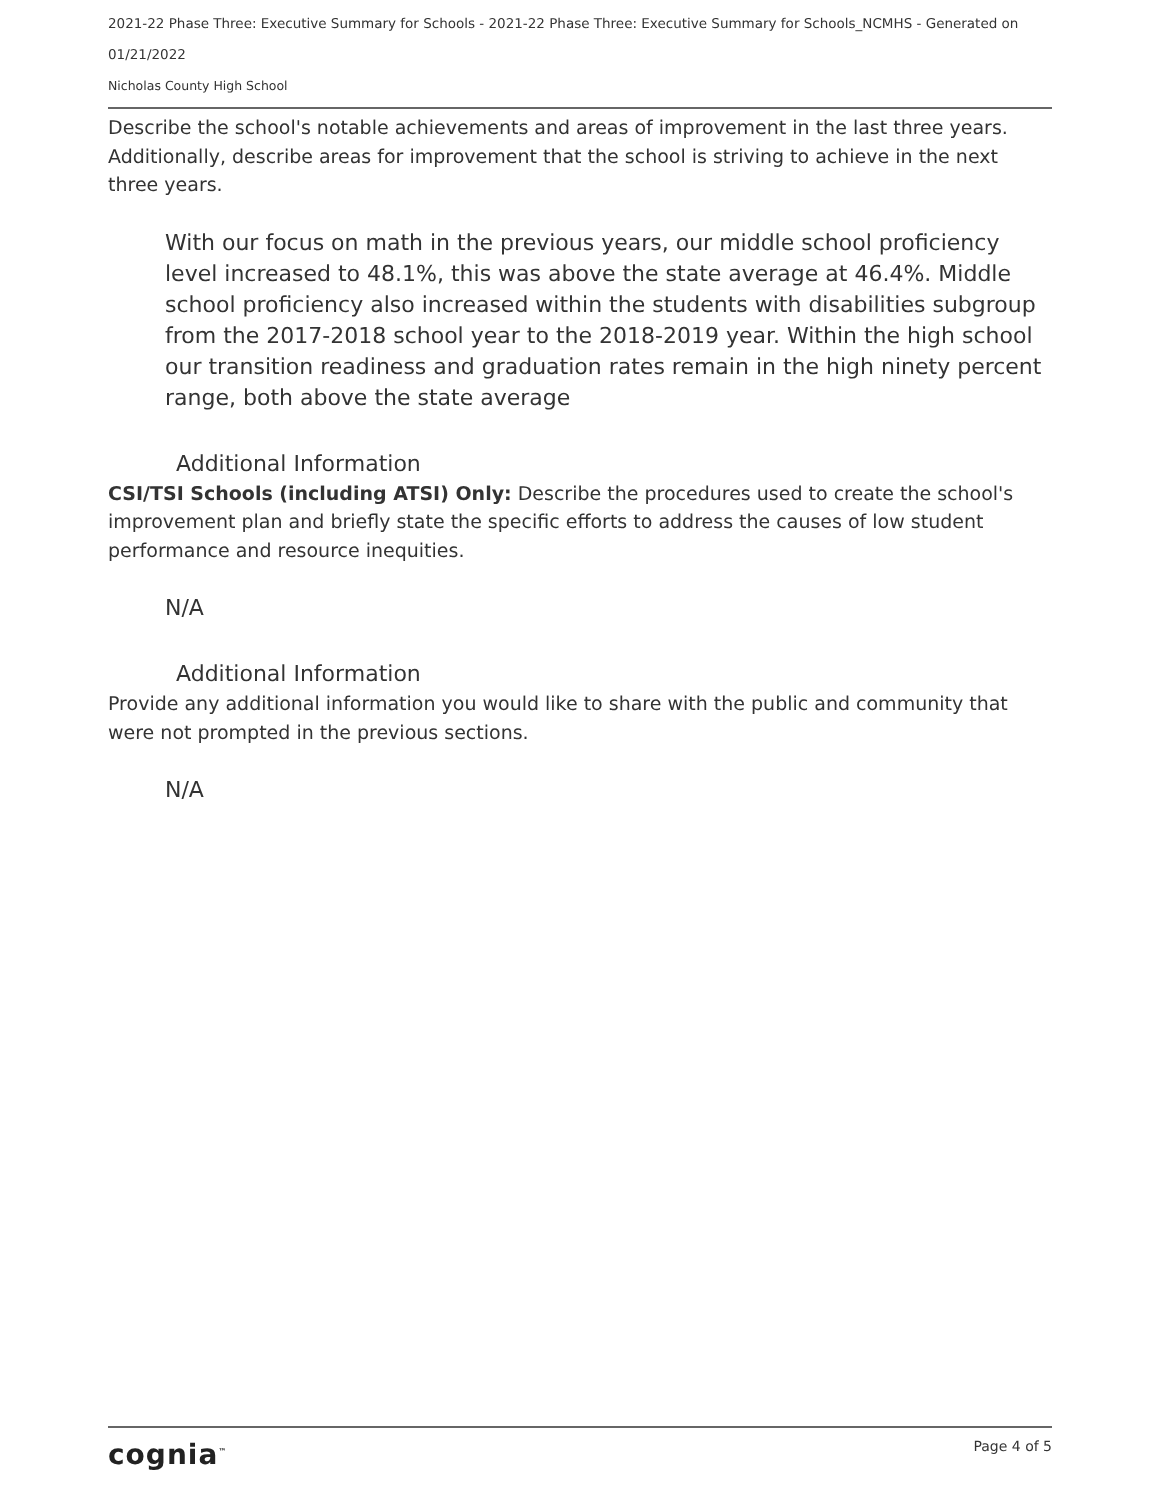2021-22 Phase Three: Executive Summary for Schools - 2021-22 Phase Three: Executive Summary for Schools_NCMHS - Generated on 01/21/2022
Nicholas County High School
Describe the school's notable achievements and areas of improvement in the last three years. Additionally, describe areas for improvement that the school is striving to achieve in the next three years.
With our focus on math in the previous years, our middle school proficiency level increased to 48.1%, this was above the state average at 46.4%. Middle school proficiency also increased within the students with disabilities subgroup from the 2017-2018 school year to the 2018-2019 year. Within the high school our transition readiness and graduation rates remain in the high ninety percent range, both above the state average
Additional Information
CSI/TSI Schools (including ATSI) Only: Describe the procedures used to create the school's improvement plan and briefly state the specific efforts to address the causes of low student performance and resource inequities.
N/A
Additional Information
Provide any additional information you would like to share with the public and community that were not prompted in the previous sections.
N/A
cognia<sup>™</sup> Page 4 of 5